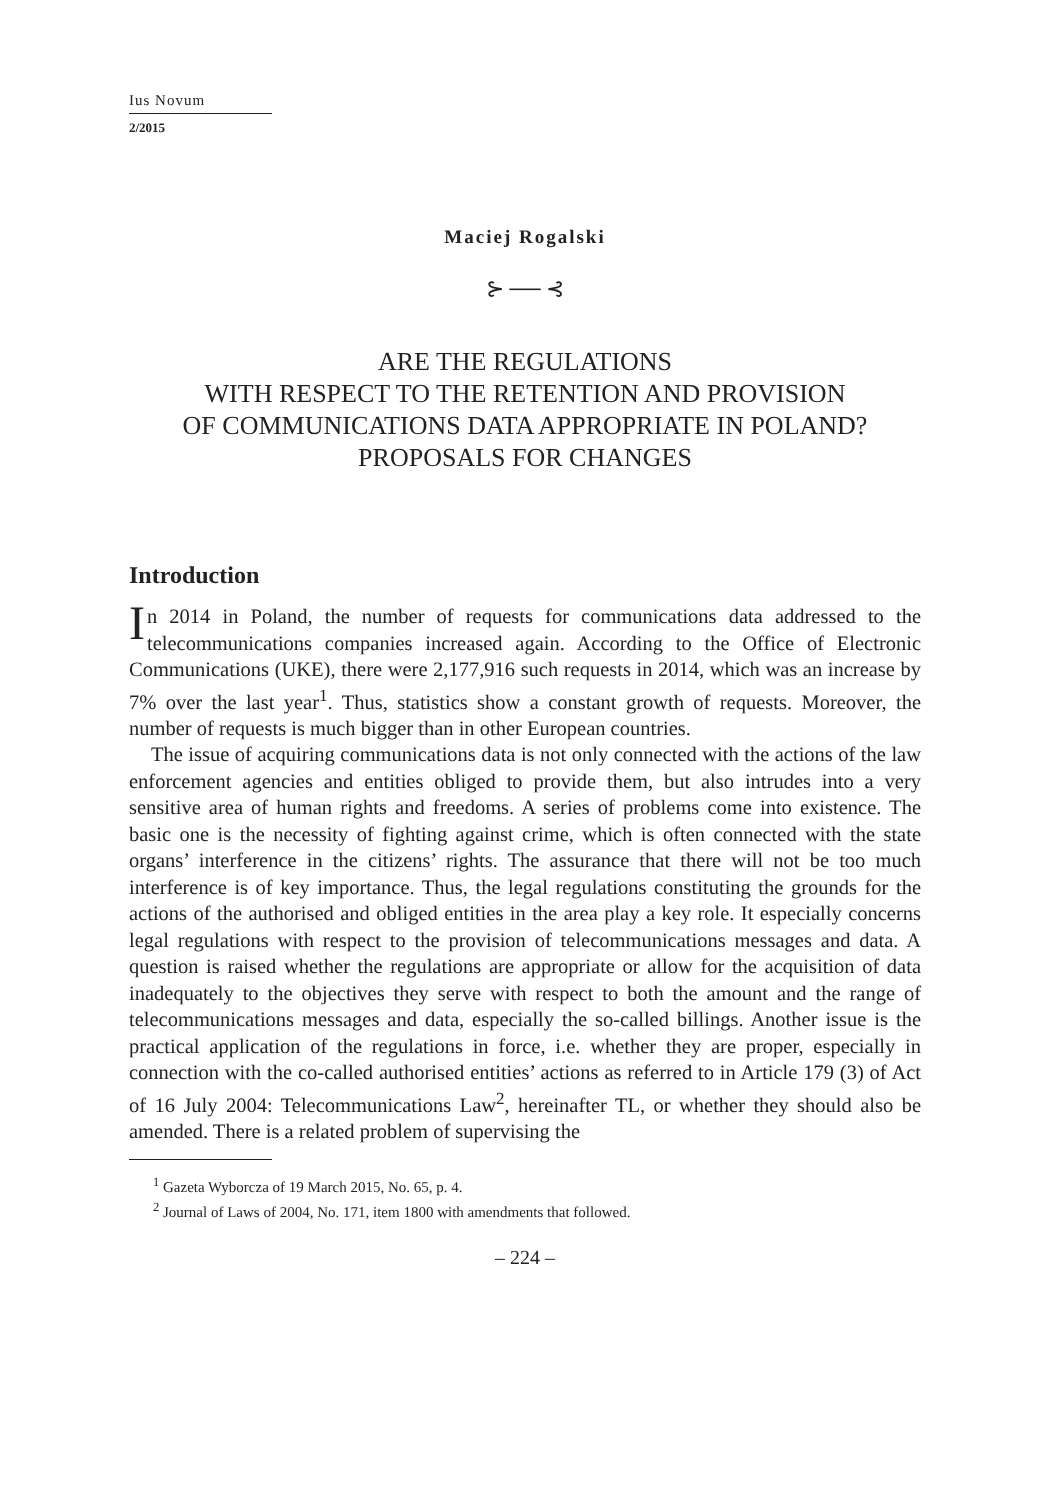Ius Novum
2/2015
Maciej Rogalski
⊱ ── ⊰
ARE THE REGULATIONS
WITH RESPECT TO THE RETENTION AND PROVISION
OF COMMUNICATIONS DATA APPROPRIATE IN POLAND?
PROPOSALS FOR CHANGES
Introduction
In 2014 in Poland, the number of requests for communications data addressed to the telecommunications companies increased again. According to the Office of Electronic Communications (UKE), there were 2,177,916 such requests in 2014, which was an increase by 7% over the last year<sup>1</sup>. Thus, statistics show a constant growth of requests. Moreover, the number of requests is much bigger than in other European countries.
The issue of acquiring communications data is not only connected with the actions of the law enforcement agencies and entities obliged to provide them, but also intrudes into a very sensitive area of human rights and freedoms. A series of problems come into existence. The basic one is the necessity of fighting against crime, which is often connected with the state organs’ interference in the citizens’ rights. The assurance that there will not be too much interference is of key importance. Thus, the legal regulations constituting the grounds for the actions of the authorised and obliged entities in the area play a key role. It especially concerns legal regulations with respect to the provision of telecommunications messages and data. A question is raised whether the regulations are appropriate or allow for the acquisition of data inadequately to the objectives they serve with respect to both the amount and the range of telecommunications messages and data, especially the so-called billings. Another issue is the practical application of the regulations in force, i.e. whether they are proper, especially in connection with the co-called authorised entities’ actions as referred to in Article 179 (3) of Act of 16 July 2004: Telecommunications Law<sup>2</sup>, hereinafter TL, or whether they should also be amended. There is a related problem of supervising the
<sup>1</sup> Gazeta Wyborcza of 19 March 2015, No. 65, p. 4.
<sup>2</sup> Journal of Laws of 2004, No. 171, item 1800 with amendments that followed.
– 224 –